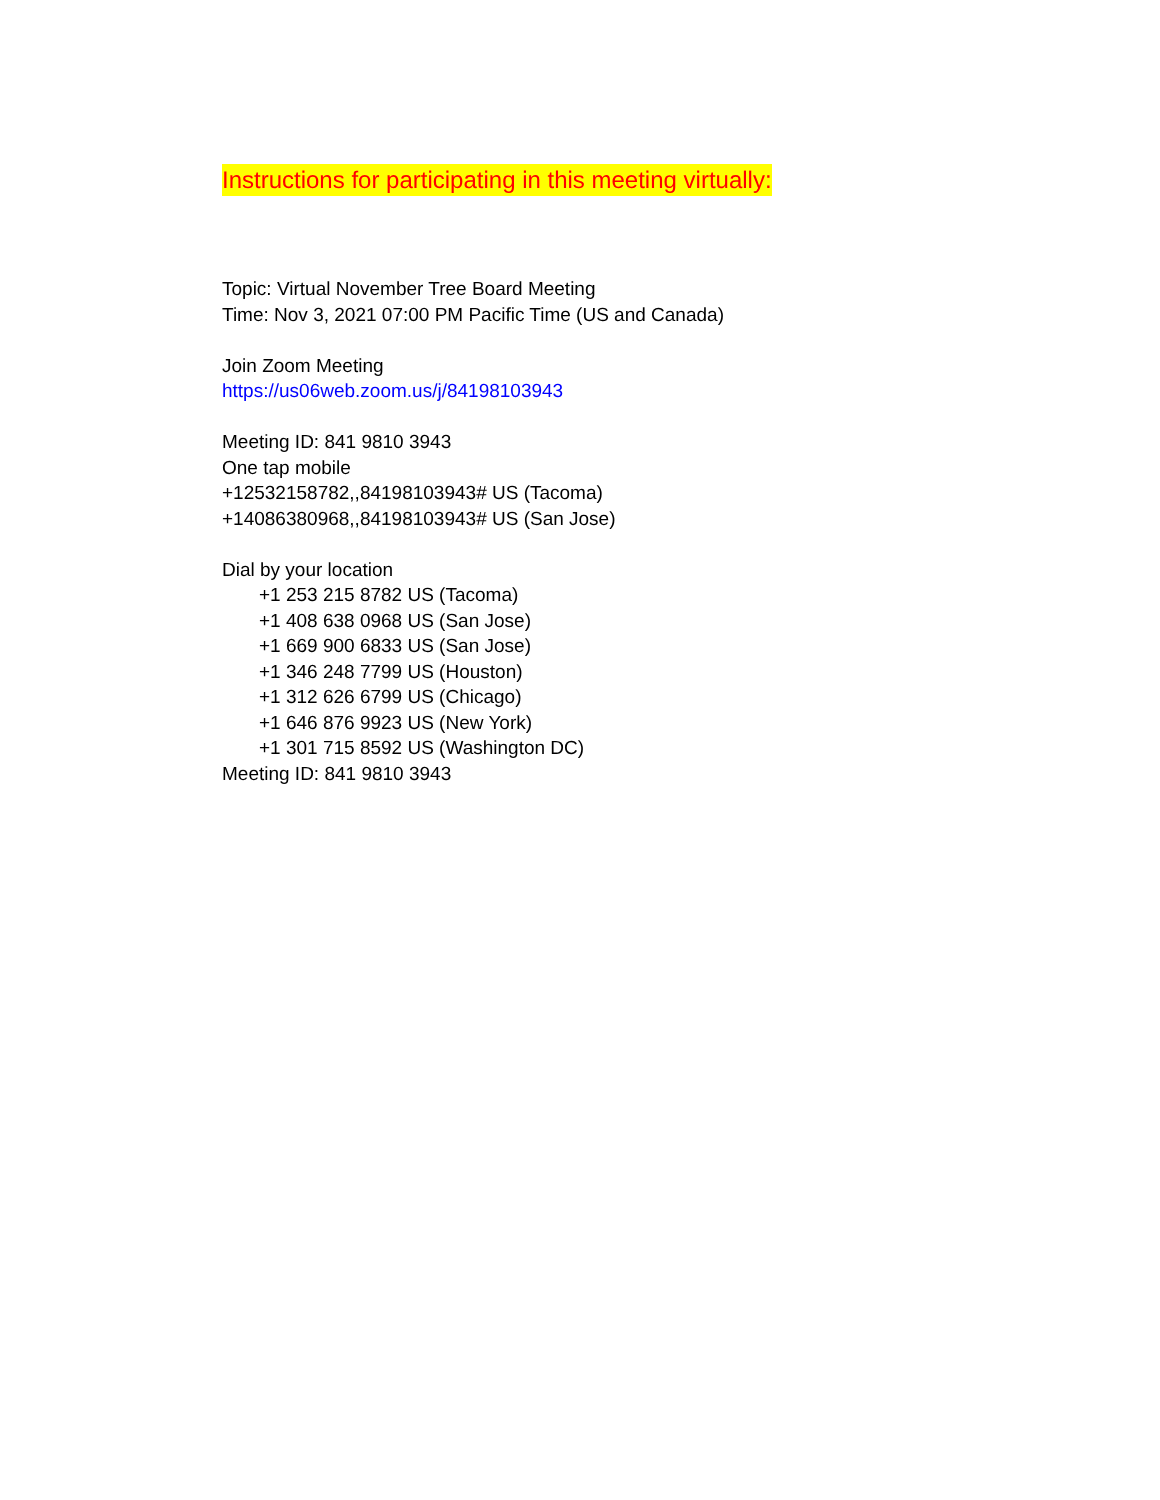Instructions for participating in this meeting virtually:
Topic: Virtual November Tree Board Meeting
Time: Nov 3, 2021 07:00 PM Pacific Time (US and Canada)
Join Zoom Meeting
https://us06web.zoom.us/j/84198103943
Meeting ID: 841 9810 3943
One tap mobile
+12532158782,,84198103943# US (Tacoma)
+14086380968,,84198103943# US (San Jose)
Dial by your location
+1 253 215 8782 US (Tacoma)
+1 408 638 0968 US (San Jose)
+1 669 900 6833 US (San Jose)
+1 346 248 7799 US (Houston)
+1 312 626 6799 US (Chicago)
+1 646 876 9923 US (New York)
+1 301 715 8592 US (Washington DC)
Meeting ID: 841 9810 3943